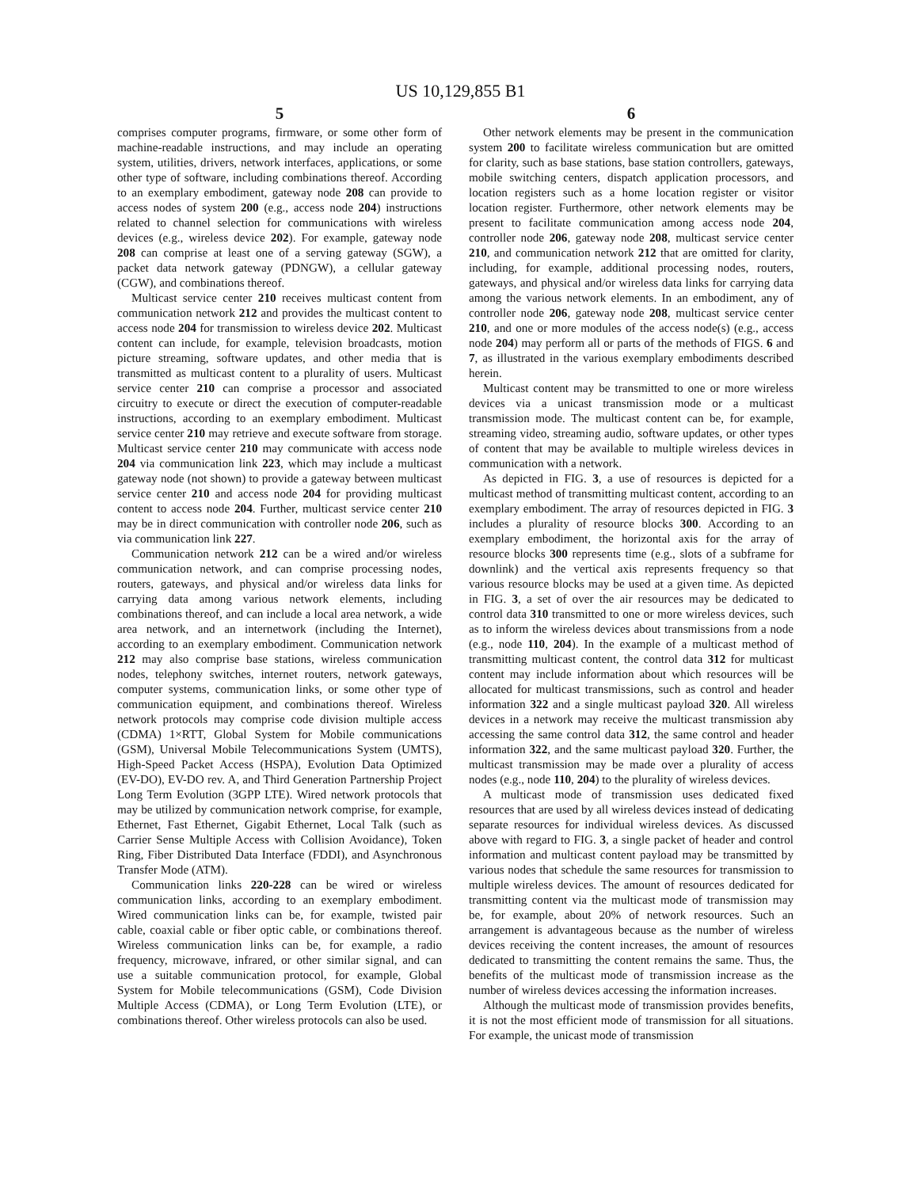US 10,129,855 B1
5
comprises computer programs, firmware, or some other form of machine-readable instructions, and may include an operating system, utilities, drivers, network interfaces, applications, or some other type of software, including combinations thereof. According to an exemplary embodiment, gateway node 208 can provide to access nodes of system 200 (e.g., access node 204) instructions related to channel selection for communications with wireless devices (e.g., wireless device 202). For example, gateway node 208 can comprise at least one of a serving gateway (SGW), a packet data network gateway (PDNGW), a cellular gateway (CGW), and combinations thereof.
Multicast service center 210 receives multicast content from communication network 212 and provides the multicast content to access node 204 for transmission to wireless device 202. Multicast content can include, for example, television broadcasts, motion picture streaming, software updates, and other media that is transmitted as multicast content to a plurality of users. Multicast service center 210 can comprise a processor and associated circuitry to execute or direct the execution of computer-readable instructions, according to an exemplary embodiment. Multicast service center 210 may retrieve and execute software from storage. Multicast service center 210 may communicate with access node 204 via communication link 223, which may include a multicast gateway node (not shown) to provide a gateway between multicast service center 210 and access node 204 for providing multicast content to access node 204. Further, multicast service center 210 may be in direct communication with controller node 206, such as via communication link 227.
Communication network 212 can be a wired and/or wireless communication network, and can comprise processing nodes, routers, gateways, and physical and/or wireless data links for carrying data among various network elements, including combinations thereof, and can include a local area network, a wide area network, and an internetwork (including the Internet), according to an exemplary embodiment. Communication network 212 may also comprise base stations, wireless communication nodes, telephony switches, internet routers, network gateways, computer systems, communication links, or some other type of communication equipment, and combinations thereof. Wireless network protocols may comprise code division multiple access (CDMA) 1×RTT, Global System for Mobile communications (GSM), Universal Mobile Telecommunications System (UMTS), High-Speed Packet Access (HSPA), Evolution Data Optimized (EV-DO), EV-DO rev. A, and Third Generation Partnership Project Long Term Evolution (3GPP LTE). Wired network protocols that may be utilized by communication network comprise, for example, Ethernet, Fast Ethernet, Gigabit Ethernet, Local Talk (such as Carrier Sense Multiple Access with Collision Avoidance), Token Ring, Fiber Distributed Data Interface (FDDI), and Asynchronous Transfer Mode (ATM).
Communication links 220-228 can be wired or wireless communication links, according to an exemplary embodiment. Wired communication links can be, for example, twisted pair cable, coaxial cable or fiber optic cable, or combinations thereof. Wireless communication links can be, for example, a radio frequency, microwave, infrared, or other similar signal, and can use a suitable communication protocol, for example, Global System for Mobile telecommunications (GSM), Code Division Multiple Access (CDMA), or Long Term Evolution (LTE), or combinations thereof. Other wireless protocols can also be used.
6
Other network elements may be present in the communication system 200 to facilitate wireless communication but are omitted for clarity, such as base stations, base station controllers, gateways, mobile switching centers, dispatch application processors, and location registers such as a home location register or visitor location register. Furthermore, other network elements may be present to facilitate communication among access node 204, controller node 206, gateway node 208, multicast service center 210, and communication network 212 that are omitted for clarity, including, for example, additional processing nodes, routers, gateways, and physical and/or wireless data links for carrying data among the various network elements. In an embodiment, any of controller node 206, gateway node 208, multicast service center 210, and one or more modules of the access node(s) (e.g., access node 204) may perform all or parts of the methods of FIGS. 6 and 7, as illustrated in the various exemplary embodiments described herein.
Multicast content may be transmitted to one or more wireless devices via a unicast transmission mode or a multicast transmission mode. The multicast content can be, for example, streaming video, streaming audio, software updates, or other types of content that may be available to multiple wireless devices in communication with a network.
As depicted in FIG. 3, a use of resources is depicted for a multicast method of transmitting multicast content, according to an exemplary embodiment. The array of resources depicted in FIG. 3 includes a plurality of resource blocks 300. According to an exemplary embodiment, the horizontal axis for the array of resource blocks 300 represents time (e.g., slots of a subframe for downlink) and the vertical axis represents frequency so that various resource blocks may be used at a given time. As depicted in FIG. 3, a set of over the air resources may be dedicated to control data 310 transmitted to one or more wireless devices, such as to inform the wireless devices about transmissions from a node (e.g., node 110, 204). In the example of a multicast method of transmitting multicast content, the control data 312 for multicast content may include information about which resources will be allocated for multicast transmissions, such as control and header information 322 and a single multicast payload 320. All wireless devices in a network may receive the multicast transmission aby accessing the same control data 312, the same control and header information 322, and the same multicast payload 320. Further, the multicast transmission may be made over a plurality of access nodes (e.g., node 110, 204) to the plurality of wireless devices.
A multicast mode of transmission uses dedicated fixed resources that are used by all wireless devices instead of dedicating separate resources for individual wireless devices. As discussed above with regard to FIG. 3, a single packet of header and control information and multicast content payload may be transmitted by various nodes that schedule the same resources for transmission to multiple wireless devices. The amount of resources dedicated for transmitting content via the multicast mode of transmission may be, for example, about 20% of network resources. Such an arrangement is advantageous because as the number of wireless devices receiving the content increases, the amount of resources dedicated to transmitting the content remains the same. Thus, the benefits of the multicast mode of transmission increase as the number of wireless devices accessing the information increases.
Although the multicast mode of transmission provides benefits, it is not the most efficient mode of transmission for all situations. For example, the unicast mode of transmission